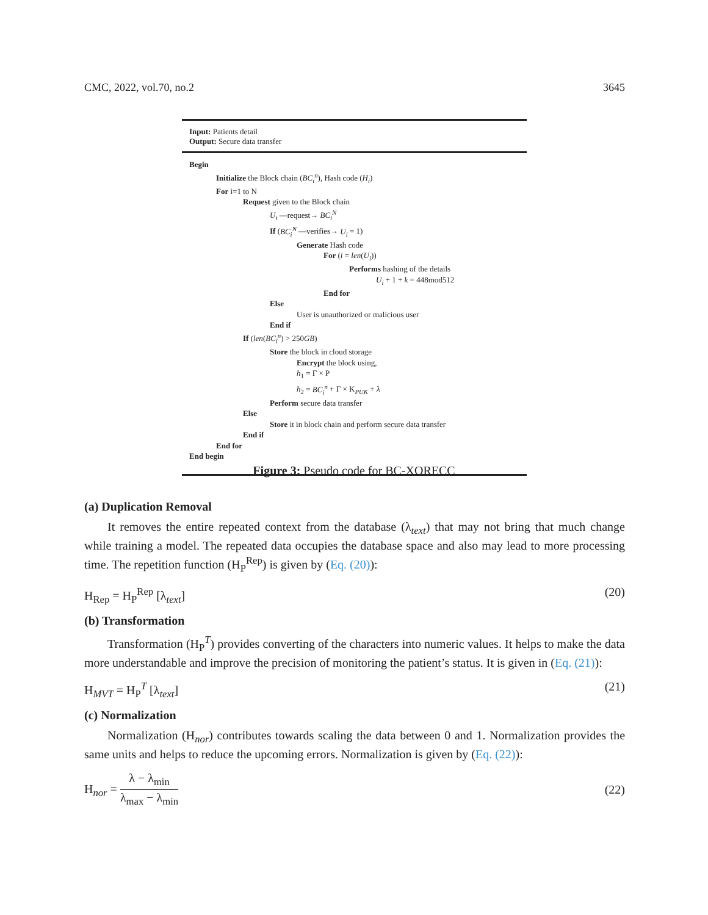CMC, 2022, vol.70, no.2 3645
Input: Patients detail
Output: Secure data transfer
Begin
Initialize the Block chain (BC<sub>i</sub><sup>n</sup>), Hash code (H<sub>i</sub>)
For i=1 to N
Request given to the Block chain
U<sub>i</sub> —request→ BC<sub>i</sub><sup>N</sup>
If (BC<sub>i</sub><sup>N</sup> —verifies→ U<sub>i</sub> = 1)
Generate Hash code
For (i = len(U<sub>i</sub>))
Performs hashing of the details
U<sub>i</sub> + 1 + k = 448mod512
End for
Else
User is unauthorized or malicious user
End if
If (len(BC<sub>i</sub><sup>n</sup>) > 250GB)
Store the block in cloud storage
Encrypt the block using,
h<sub>1</sub> = Γ × P
h<sub>2</sub> = BC<sub>i</sub><sup>n</sup> + Γ × K<sub>PUK</sub> + λ
Perform secure data transfer
Else
Store it in block chain and perform secure data transfer
End if
End for
End begin
Figure 3: Pseudo code for BC-XORECC
(a) Duplication Removal
It removes the entire repeated context from the database (λ<sub>text</sub>) that may not bring that much change while training a model. The repeated data occupies the database space and also may lead to more processing time. The repetition function (H<sub>P</sub><sup>Rep</sup>) is given by (Eq. (20)):
H<sub>Rep</sub> = H<sub>P</sub><sup>Rep</sup> [λ<sub>text</sub>] (20)
(b) Transformation
Transformation (H<sub>P</sub><sup>T</sup>) provides converting of the characters into numeric values. It helps to make the data more understandable and improve the precision of monitoring the patient’s status. It is given in (Eq. (21)):
H<sub>MVT</sub> = H<sub>P</sub><sup>T</sup> [λ<sub>text</sub>] (21)
(c) Normalization
Normalization (H<sub>nor</sub>) contributes towards scaling the data between 0 and 1. Normalization provides the same units and helps to reduce the upcoming errors. Normalization is given by (Eq. (22)):
H<sub>nor</sub> = λ − λ<sub>min</sub> λ<sub>max</sub> − λ<sub>min</sub> (22)